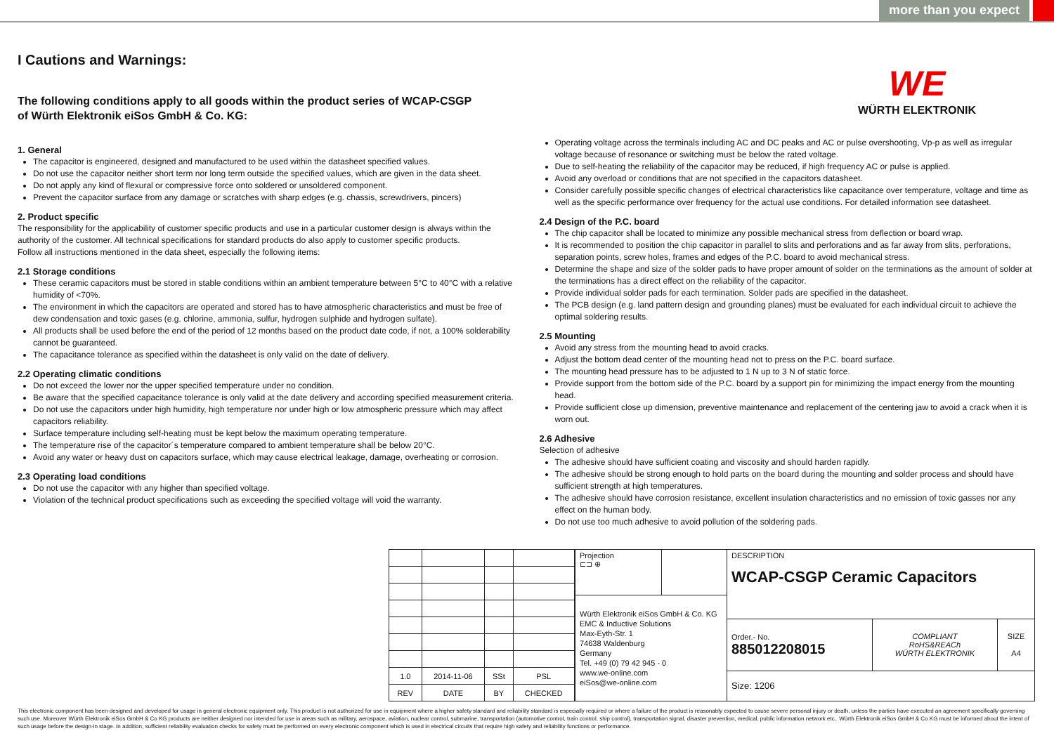more than you expect
WE
WÜRTH ELEKTRONIK
I Cautions and Warnings:
The following conditions apply to all goods within the product series of WCAP-CSGP
of Würth Elektronik eiSos GmbH & Co. KG:
1. General
The capacitor is engineered, designed and manufactured to be used within the datasheet specified values.
Do not use the capacitor neither short term nor long term outside the specified values, which are given in the data sheet.
Do not apply any kind of flexural or compressive force onto soldered or unsoldered component.
Prevent the capacitor surface from any damage or scratches with sharp edges (e.g. chassis, screwdrivers, pincers)
2. Product specific
The responsibility for the applicability of customer specific products and use in a particular customer design is always within the authority of the customer. All technical specifications for standard products do also apply to customer specific products.
Follow all instructions mentioned in the data sheet, especially the following items:
2.1 Storage conditions
These ceramic capacitors must be stored in stable conditions within an ambient temperature between 5°C to 40°C with a relative humidity of <70%.
The environment in which the capacitors are operated and stored has to have atmospheric characteristics and must be free of dew condensation and toxic gases (e.g. chlorine, ammonia, sulfur, hydrogen sulphide and hydrogen sulfate).
All products shall be used before the end of the period of 12 months based on the product date code, if not, a 100% solderability cannot be guaranteed.
The capacitance tolerance as specified within the datasheet is only valid on the date of delivery.
2.2 Operating climatic conditions
Do not exceed the lower nor the upper specified temperature under no condition.
Be aware that the specified capacitance tolerance is only valid at the date delivery and according specified measurement criteria.
Do not use the capacitors under high humidity, high temperature nor under high or low atmospheric pressure which may affect capacitors reliability.
Surface temperature including self-heating must be kept below the maximum operating temperature.
The temperature rise of the capacitor´s temperature compared to ambient temperature shall be below 20°C.
Avoid any water or heavy dust on capacitors surface, which may cause electrical leakage, damage, overheating or corrosion.
2.3 Operating load conditions
Do not use the capacitor with any higher than specified voltage.
Violation of the technical product specifications such as exceeding the specified voltage will void the warranty.
Operating voltage across the terminals including AC and DC peaks and AC or pulse overshooting, Vp-p as well as irregular voltage because of resonance or switching must be below the rated voltage.
Due to self-heating the reliability of the capacitor may be reduced, if high frequency AC or pulse is applied.
Avoid any overload or conditions that are not specified in the capacitors datasheet.
Consider carefully possible specific changes of electrical characteristics like capacitance over temperature, voltage and time as well as the specific performance over frequency for the actual use conditions. For detailed information see datasheet.
2.4 Design of the P.C. board
The chip capacitor shall be located to minimize any possible mechanical stress from deflection or board wrap.
It is recommended to position the chip capacitor in parallel to slits and perforations and as far away from slits, perforations, separation points, screw holes, frames and edges of the P.C. board to avoid mechanical stress.
Determine the shape and size of the solder pads to have proper amount of solder on the terminations as the amount of solder at the terminations has a direct effect on the reliability of the capacitor.
Provide individual solder pads for each termination. Solder pads are specified in the datasheet.
The PCB design (e.g. land pattern design and grounding planes) must be evaluated for each individual circuit to achieve the optimal soldering results.
2.5 Mounting
Avoid any stress from the mounting head to avoid cracks.
Adjust the bottom dead center of the mounting head not to press on the P.C. board surface.
The mounting head pressure has to be adjusted to 1 N up to 3 N of static force.
Provide support from the bottom side of the P.C. board by a support pin for minimizing the impact energy from the mounting head.
Provide sufficient close up dimension, preventive maintenance and replacement of the centering jaw to avoid a crack when it is worn out.
2.6 Adhesive
Selection of adhesive
The adhesive should have sufficient coating and viscosity and should harden rapidly.
The adhesive should be strong enough to hold parts on the board during the mounting and solder process and should have sufficient strength at high temperatures.
The adhesive should have corrosion resistance, excellent insulation characteristics and no emission of toxic gasses nor any effect on the human body.
Do not use too much adhesive to avoid pollution of the soldering pads.
| 1.0 | 2014-11-06 | SSt | PSL |
| REV | DATE | BY | CHECKED |
| Projection ⊏⊐ ⊕ | | DESCRIPTION WCAP-CSGP Ceramic Capacitors | | |
| Würth Elektronik eiSos GmbH & Co. KG EMC & Inductive Solutions Max-Eyth-Str. 1 74638 Waldenburg Germany Tel. +49 (0) 79 42 945 - 0 www.we-online.com eiSos@we-online.com | | | | |
| | | Order.- No. 885012208015 | COMPLIANT RoHS&REACh WÜRTH ELEKTRONIK | SIZE A4 |
| | | Size: 1206 | | |
This electronic component has been designed and developed for usage in general electronic equipment only. This product is not authorized for use in equipment where a higher safety standard and reliability standard is especially required or where a failure of the product is reasonably expected to cause severe personal injury or death, unless the parties have executed an agreement specifically governing such use. Moreover Würth Elektronik eiSos GmbH & Co KG products are neither designed nor intended for use in areas such as military, aerospace, aviation, nuclear control, submarine, transportation (automotive control, train control, ship control), transportation signal, disaster prevention, medical, public information network etc.. Würth Elektronik eiSos GmbH & Co KG must be informed about the intent of such usage before the design-in stage. In addition, sufficient reliability evaluation checks for safety must be performed on every electronic component which is used in electrical circuits that require high safety and reliability functions or performance.